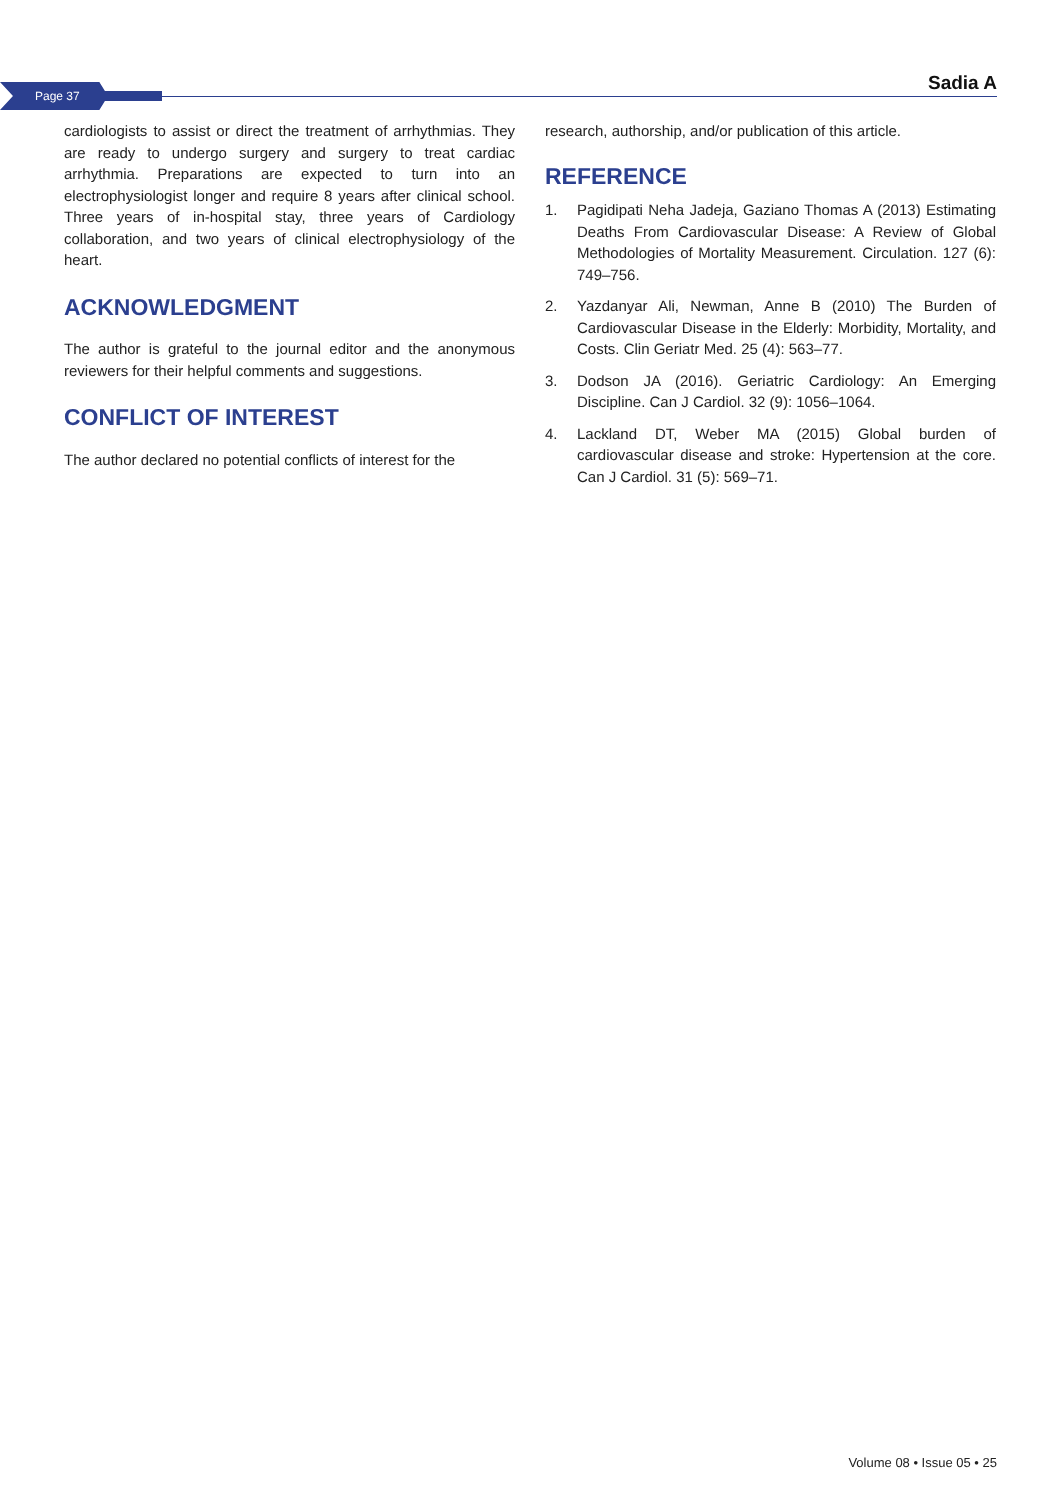Page 37
Sadia A
cardiologists to assist or direct the treatment of arrhythmias. They are ready to undergo surgery and surgery to treat cardiac arrhythmia. Preparations are expected to turn into an electrophysiologist longer and require 8 years after clinical school. Three years of in-hospital stay, three years of Cardiology collaboration, and two years of clinical electrophysiology of the heart.
ACKNOWLEDGMENT
The author is grateful to the journal editor and the anonymous reviewers for their helpful comments and suggestions.
CONFLICT OF INTEREST
The author declared no potential conflicts of interest for the
research, authorship, and/or publication of this article.
REFERENCE
1. Pagidipati Neha Jadeja, Gaziano Thomas A (2013) Estimating Deaths From Cardiovascular Disease: A Review of Global Methodologies of Mortality Measurement. Circulation. 127 (6): 749–756.
2. Yazdanyar Ali, Newman, Anne B (2010) The Burden of Cardiovascular Disease in the Elderly: Morbidity, Mortality, and Costs. Clin Geriatr Med. 25 (4): 563–77.
3. Dodson JA (2016). Geriatric Cardiology: An Emerging Discipline. Can J Cardiol. 32 (9): 1056–1064.
4. Lackland DT, Weber MA (2015) Global burden of cardiovascular disease and stroke: Hypertension at the core. Can J Cardiol. 31 (5): 569–71.
Volume 08 • Issue 05 • 25